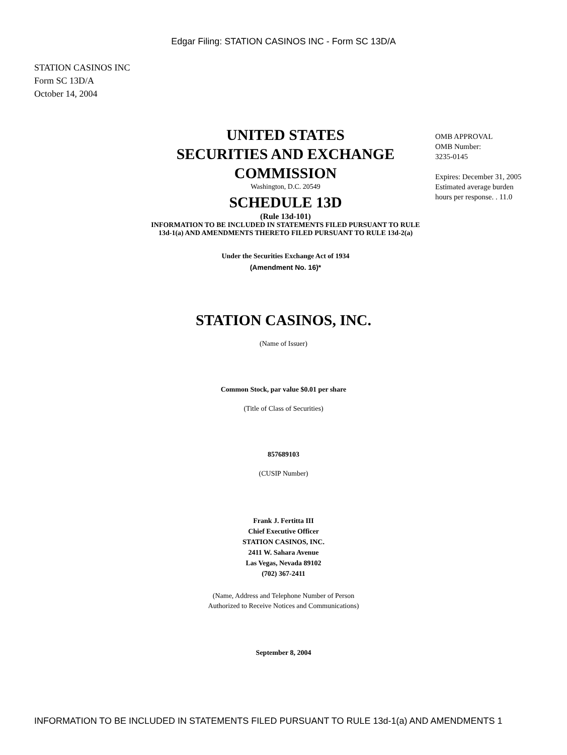Edgar Filing: STATION CASINOS INC - Form SC 13D/A
STATION CASINOS INC
Form SC 13D/A
October 14, 2004
UNITED STATES
SECURITIES AND EXCHANGE COMMISSION
Washington, D.C. 20549
SCHEDULE 13D
(Rule 13d-101)
INFORMATION TO BE INCLUDED IN STATEMENTS FILED PURSUANT TO RULE 13d-1(a) AND AMENDMENTS THERETO FILED PURSUANT TO RULE 13d-2(a)
Under the Securities Exchange Act of 1934
(Amendment No. 16)*
OMB APPROVAL
OMB Number:
3235-0145
Expires: December 31, 2005
Estimated average burden
hours per response. . 11.0
STATION CASINOS, INC.
(Name of Issuer)
Common Stock, par value $0.01 per share
(Title of Class of Securities)
857689103
(CUSIP Number)
Frank J. Fertitta III
Chief Executive Officer
STATION CASINOS, INC.
2411 W. Sahara Avenue
Las Vegas, Nevada 89102
(702) 367-2411
(Name, Address and Telephone Number of Person
Authorized to Receive Notices and Communications)
September 8, 2004
INFORMATION TO BE INCLUDED IN STATEMENTS FILED PURSUANT TO RULE 13d-1(a) AND AMENDMENTS 1